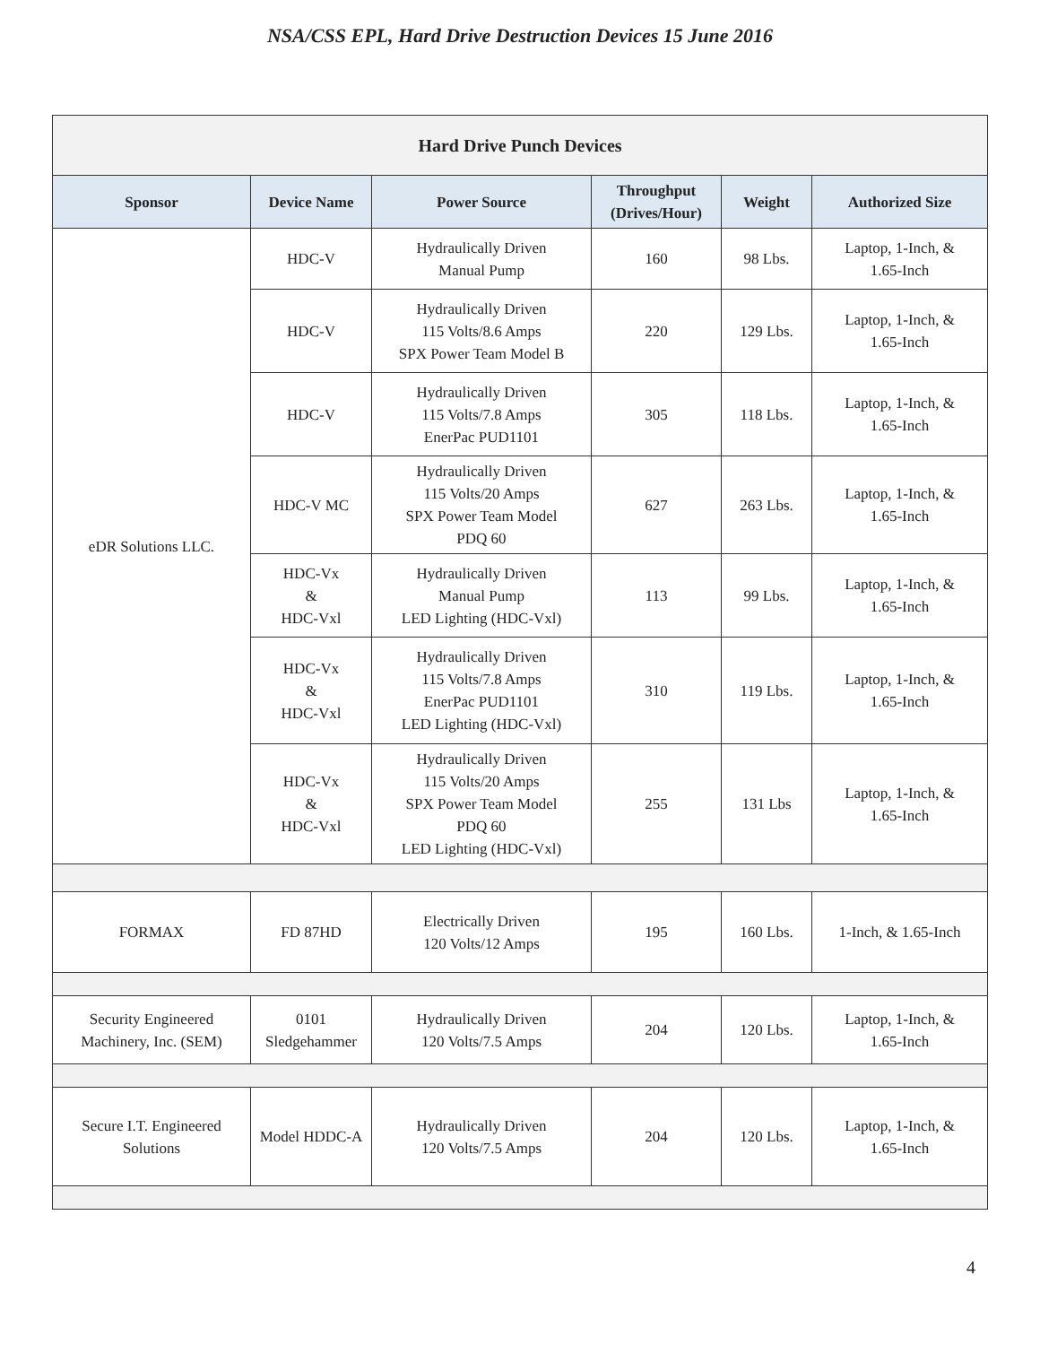NSA/CSS EPL, Hard Drive Destruction Devices 15 June 2016
| Hard Drive Punch Devices | | | | | |
| --- | --- | --- | --- | --- | --- |
| Sponsor | Device Name | Power Source | Throughput (Drives/Hour) | Weight | Authorized Size |
| eDR Solutions LLC. | HDC-V | Hydraulically Driven Manual Pump | 160 | 98 Lbs. | Laptop, 1-Inch, & 1.65-Inch |
| | HDC-V | Hydraulically Driven 115 Volts/8.6 Amps SPX Power Team Model B | 220 | 129 Lbs. | Laptop, 1-Inch, & 1.65-Inch |
| | HDC-V | Hydraulically Driven 115 Volts/7.8 Amps EnerPac PUD1101 | 305 | 118 Lbs. | Laptop, 1-Inch, & 1.65-Inch |
| | HDC-V MC | Hydraulically Driven 115 Volts/20 Amps SPX Power Team Model PDQ 60 | 627 | 263 Lbs. | Laptop, 1-Inch, & 1.65-Inch |
| | HDC-Vx & HDC-Vxl | Hydraulically Driven Manual Pump LED Lighting (HDC-Vxl) | 113 | 99 Lbs. | Laptop, 1-Inch, & 1.65-Inch |
| | HDC-Vx & HDC-Vxl | Hydraulically Driven 115 Volts/7.8 Amps EnerPac PUD1101 LED Lighting (HDC-Vxl) | 310 | 119 Lbs. | Laptop, 1-Inch, & 1.65-Inch |
| | HDC-Vx & HDC-Vxl | Hydraulically Driven 115 Volts/20 Amps SPX Power Team Model PDQ 60 LED Lighting (HDC-Vxl) | 255 | 131 Lbs | Laptop, 1-Inch, & 1.65-Inch |
| FORMAX | FD 87HD | Electrically Driven 120 Volts/12 Amps | 195 | 160 Lbs. | 1-Inch, & 1.65-Inch |
| Security Engineered Machinery, Inc. (SEM) | 0101 Sledgehammer | Hydraulically Driven 120 Volts/7.5 Amps | 204 | 120 Lbs. | Laptop, 1-Inch, & 1.65-Inch |
| Secure I.T. Engineered Solutions | Model HDDC-A | Hydraulically Driven 120 Volts/7.5 Amps | 204 | 120 Lbs. | Laptop, 1-Inch, & 1.65-Inch |
4